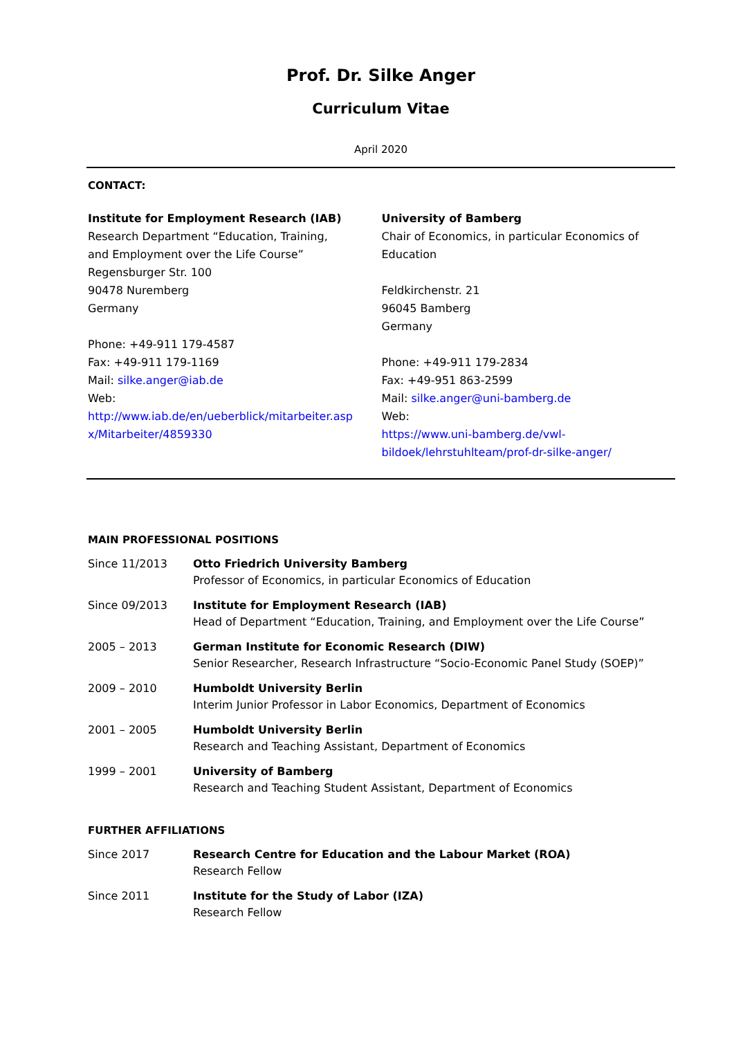Prof. Dr. Silke Anger
Curriculum Vitae
April 2020
CONTACT:
Institute for Employment Research (IAB)
Research Department “Education, Training,
and Employment over the Life Course”
Regensburger Str. 100
90478 Nuremberg
Germany
Phone: +49-911 179-4587
Fax: +49-911 179-1169
Mail: silke.anger@iab.de
Web:
http://www.iab.de/en/ueberblick/mitarbeiter.asp x/Mitarbeiter/4859330
University of Bamberg
Chair of Economics, in particular Economics of Education
Feldkirchenstr. 21
96045 Bamberg
Germany
Phone: +49-911 179-2834
Fax: +49-951 863-2599
Mail: silke.anger@uni-bamberg.de
Web:
https://www.uni-bamberg.de/vwl-bildoek/lehrstuhlteam/prof-dr-silke-anger/
MAIN PROFESSIONAL POSITIONS
Since 11/2013 Otto Friedrich University Bamberg
Professor of Economics, in particular Economics of Education
Since 09/2013 Institute for Employment Research (IAB)
Head of Department “Education, Training, and Employment over the Life Course”
2005 – 2013 German Institute for Economic Research (DIW)
Senior Researcher, Research Infrastructure “Socio-Economic Panel Study (SOEP)”
2009 – 2010 Humboldt University Berlin
Interim Junior Professor in Labor Economics, Department of Economics
2001 – 2005 Humboldt University Berlin
Research and Teaching Assistant, Department of Economics
1999 – 2001 University of Bamberg
Research and Teaching Student Assistant, Department of Economics
FURTHER AFFILIATIONS
Since 2017 Research Centre for Education and the Labour Market (ROA)
Research Fellow
Since 2011 Institute for the Study of Labor (IZA)
Research Fellow